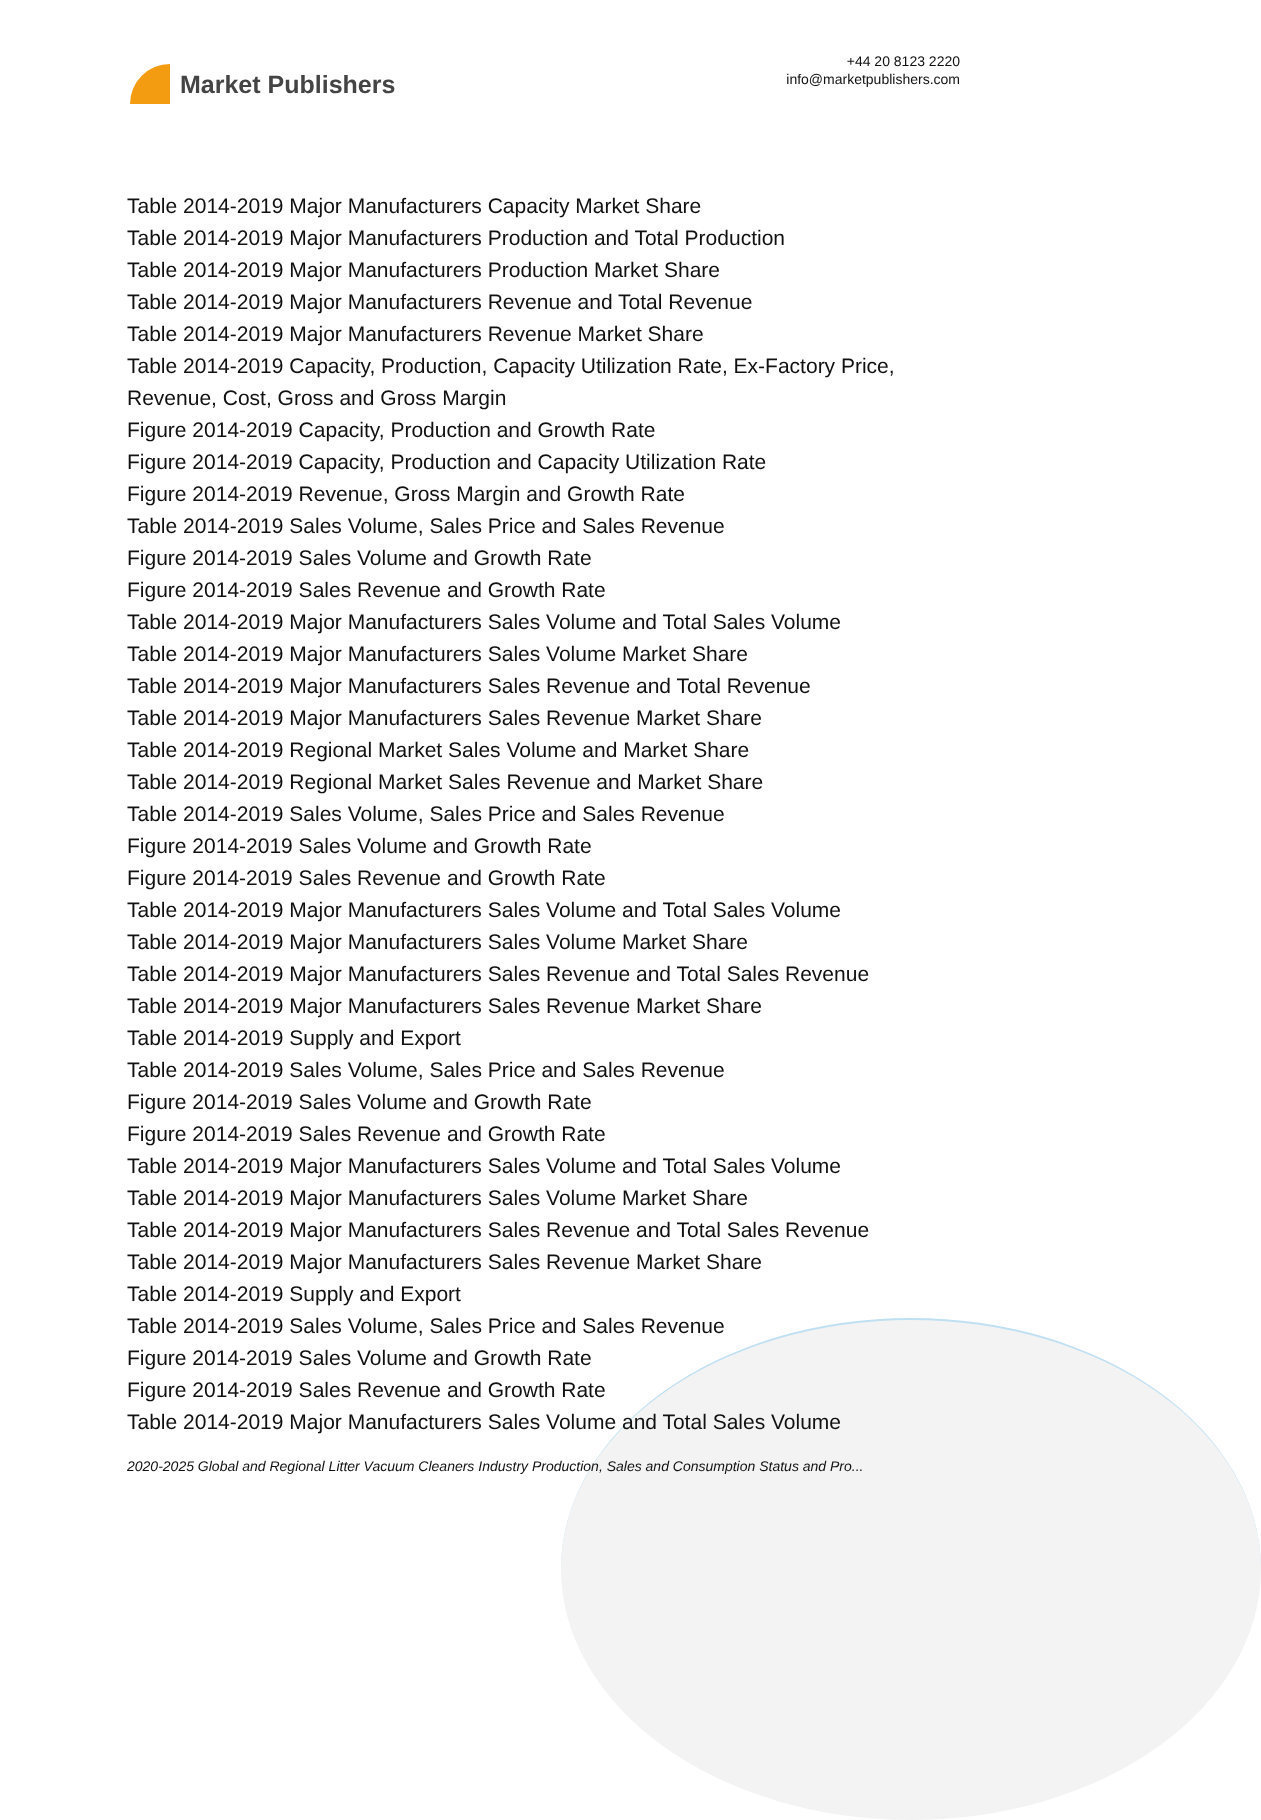Market Publishers
+44 20 8123 2220
info@marketpublishers.com
Table 2014-2019 Major Manufacturers Capacity Market Share
Table 2014-2019 Major Manufacturers Production and Total Production
Table 2014-2019 Major Manufacturers Production Market Share
Table 2014-2019 Major Manufacturers Revenue and Total Revenue
Table 2014-2019 Major Manufacturers Revenue Market Share
Table 2014-2019 Capacity, Production, Capacity Utilization Rate, Ex-Factory Price, Revenue, Cost, Gross and Gross Margin
Figure 2014-2019 Capacity, Production and Growth Rate
Figure 2014-2019 Capacity, Production and Capacity Utilization Rate
Figure 2014-2019 Revenue, Gross Margin and Growth Rate
Table 2014-2019 Sales Volume, Sales Price and Sales Revenue
Figure 2014-2019 Sales Volume and Growth Rate
Figure 2014-2019 Sales Revenue and Growth Rate
Table 2014-2019 Major Manufacturers Sales Volume and Total Sales Volume
Table 2014-2019 Major Manufacturers Sales Volume Market Share
Table 2014-2019 Major Manufacturers Sales Revenue and Total Revenue
Table 2014-2019 Major Manufacturers Sales Revenue Market Share
Table 2014-2019 Regional Market Sales Volume and Market Share
Table 2014-2019 Regional Market Sales Revenue and Market Share
Table 2014-2019 Sales Volume, Sales Price and Sales Revenue
Figure 2014-2019 Sales Volume and Growth Rate
Figure 2014-2019 Sales Revenue and Growth Rate
Table 2014-2019 Major Manufacturers Sales Volume and Total Sales Volume
Table 2014-2019 Major Manufacturers Sales Volume Market Share
Table 2014-2019 Major Manufacturers Sales Revenue and Total Sales Revenue
Table 2014-2019 Major Manufacturers Sales Revenue Market Share
Table 2014-2019 Supply and Export
Table 2014-2019 Sales Volume, Sales Price and Sales Revenue
Figure 2014-2019 Sales Volume and Growth Rate
Figure 2014-2019 Sales Revenue and Growth Rate
Table 2014-2019 Major Manufacturers Sales Volume and Total Sales Volume
Table 2014-2019 Major Manufacturers Sales Volume Market Share
Table 2014-2019 Major Manufacturers Sales Revenue and Total Sales Revenue
Table 2014-2019 Major Manufacturers Sales Revenue Market Share
Table 2014-2019 Supply and Export
Table 2014-2019 Sales Volume, Sales Price and Sales Revenue
Figure 2014-2019 Sales Volume and Growth Rate
Figure 2014-2019 Sales Revenue and Growth Rate
Table 2014-2019 Major Manufacturers Sales Volume and Total Sales Volume
2020-2025 Global and Regional Litter Vacuum Cleaners Industry Production, Sales and Consumption Status and Pro...